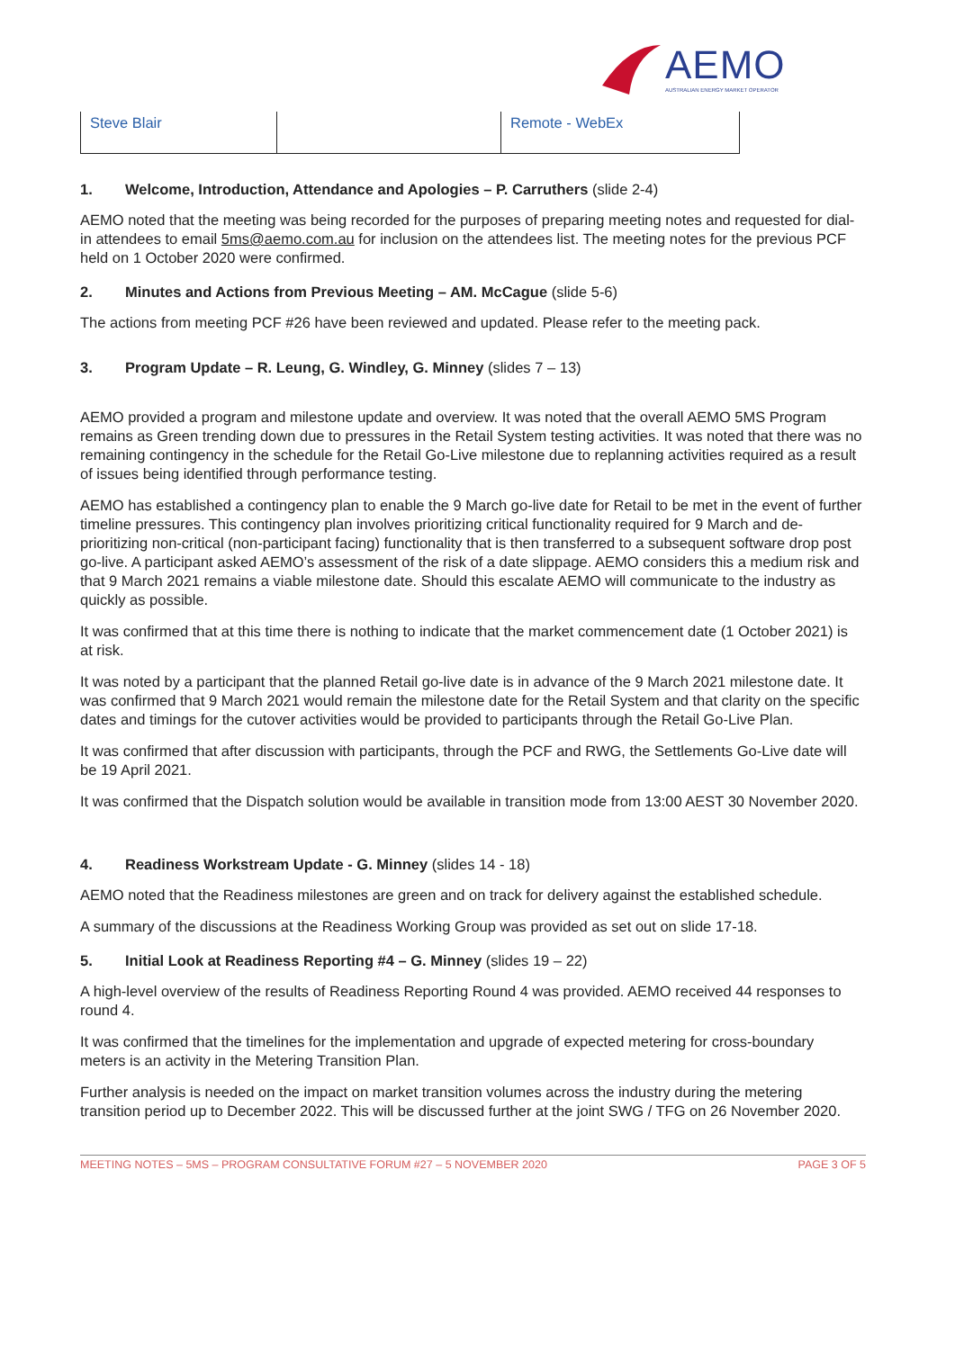AEMO
AUSTRALIAN ENERGY MARKET OPERATOR
| Steve Blair | | Remote - WebEx |
1. Welcome, Introduction, Attendance and Apologies – P. Carruthers (slide 2-4)
AEMO noted that the meeting was being recorded for the purposes of preparing meeting notes and requested for dial-in attendees to email 5ms@aemo.com.au for inclusion on the attendees list. The meeting notes for the previous PCF held on 1 October 2020 were confirmed.
2. Minutes and Actions from Previous Meeting – AM. McCague (slide 5-6)
The actions from meeting PCF #26 have been reviewed and updated. Please refer to the meeting pack.
3. Program Update – R. Leung, G. Windley, G. Minney (slides 7 – 13)
AEMO provided a program and milestone update and overview. It was noted that the overall AEMO 5MS Program remains as Green trending down due to pressures in the Retail System testing activities. It was noted that there was no remaining contingency in the schedule for the Retail Go-Live milestone due to replanning activities required as a result of issues being identified through performance testing.
AEMO has established a contingency plan to enable the 9 March go-live date for Retail to be met in the event of further timeline pressures. This contingency plan involves prioritizing critical functionality required for 9 March and de-prioritizing non-critical (non-participant facing) functionality that is then transferred to a subsequent software drop post go-live. A participant asked AEMO’s assessment of the risk of a date slippage. AEMO considers this a medium risk and that 9 March 2021 remains a viable milestone date. Should this escalate AEMO will communicate to the industry as quickly as possible.
It was confirmed that at this time there is nothing to indicate that the market commencement date (1 October 2021) is at risk.
It was noted by a participant that the planned Retail go-live date is in advance of the 9 March 2021 milestone date. It was confirmed that 9 March 2021 would remain the milestone date for the Retail System and that clarity on the specific dates and timings for the cutover activities would be provided to participants through the Retail Go-Live Plan.
It was confirmed that after discussion with participants, through the PCF and RWG, the Settlements Go-Live date will be 19 April 2021.
It was confirmed that the Dispatch solution would be available in transition mode from 13:00 AEST 30 November 2020.
4. Readiness Workstream Update - G. Minney (slides 14 - 18)
AEMO noted that the Readiness milestones are green and on track for delivery against the established schedule.
A summary of the discussions at the Readiness Working Group was provided as set out on slide 17-18.
5. Initial Look at Readiness Reporting #4 – G. Minney (slides 19 – 22)
A high-level overview of the results of Readiness Reporting Round 4 was provided. AEMO received 44 responses to round 4.
It was confirmed that the timelines for the implementation and upgrade of expected metering for cross-boundary meters is an activity in the Metering Transition Plan.
Further analysis is needed on the impact on market transition volumes across the industry during the metering transition period up to December 2022. This will be discussed further at the joint SWG / TFG on 26 November 2020.
MEETING NOTES – 5MS – PROGRAM CONSULTATIVE FORUM #27 – 5 NOVEMBER 2020 PAGE 3 OF 5